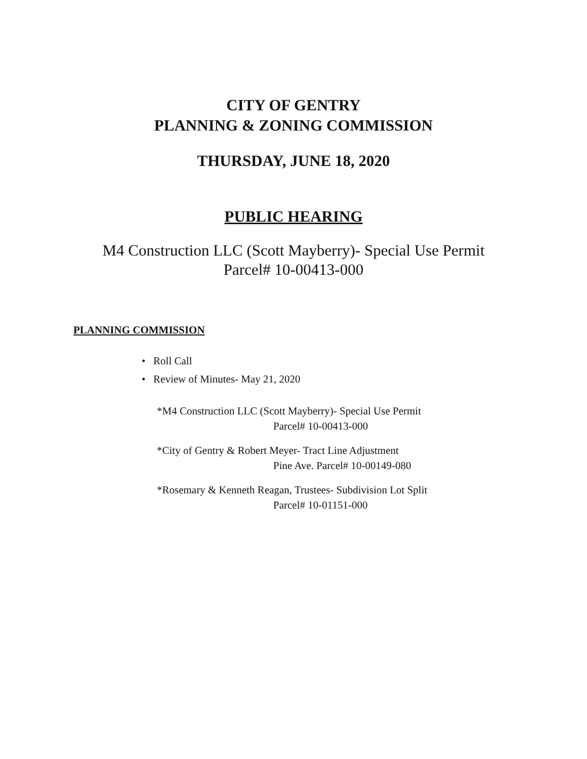CITY OF GENTRY
PLANNING & ZONING COMMISSION
THURSDAY, JUNE 18, 2020
PUBLIC HEARING
M4 Construction LLC (Scott Mayberry)- Special Use Permit
Parcel# 10-00413-000
PLANNING COMMISSION
• Roll Call
• Review of Minutes- May 21, 2020
*M4 Construction LLC (Scott Mayberry)- Special Use Permit
Parcel# 10-00413-000
*City of Gentry & Robert Meyer- Tract Line Adjustment
Pine Ave. Parcel# 10-00149-080
*Rosemary & Kenneth Reagan, Trustees- Subdivision Lot Split
Parcel# 10-01151-000